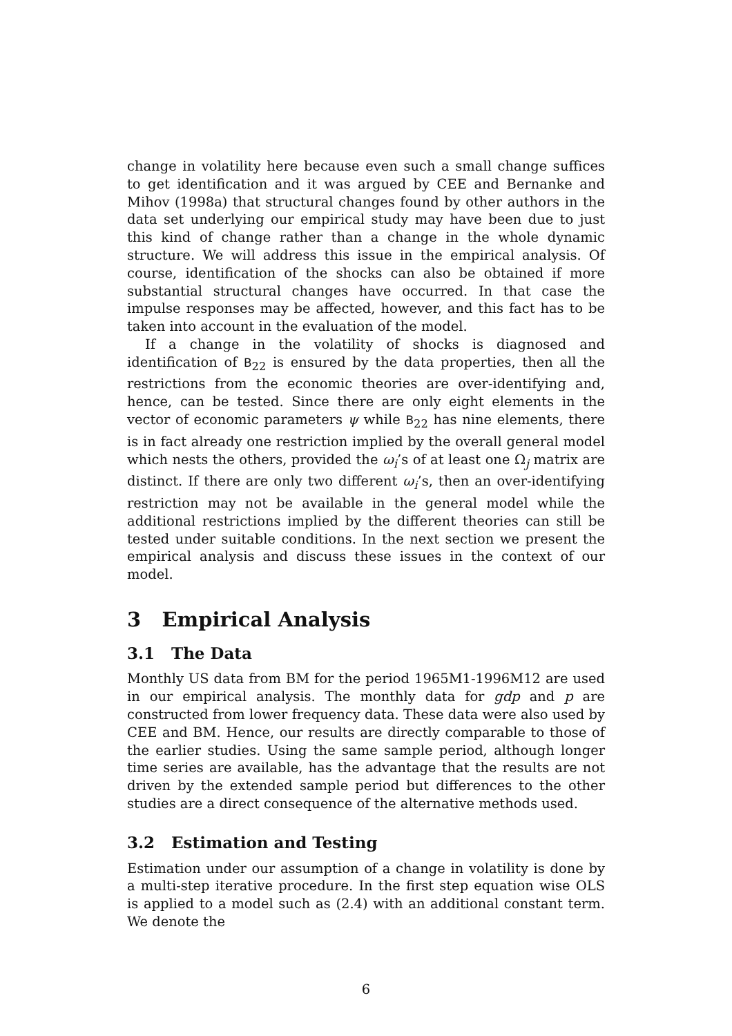change in volatility here because even such a small change suffices to get identification and it was argued by CEE and Bernanke and Mihov (1998a) that structural changes found by other authors in the data set underlying our empirical study may have been due to just this kind of change rather than a change in the whole dynamic structure. We will address this issue in the empirical analysis. Of course, identification of the shocks can also be obtained if more substantial structural changes have occurred. In that case the impulse responses may be affected, however, and this fact has to be taken into account in the evaluation of the model.
If a change in the volatility of shocks is diagnosed and identification of B<sub>22</sub> is ensured by the data properties, then all the restrictions from the economic theories are over-identifying and, hence, can be tested. Since there are only eight elements in the vector of economic parameters ψ while B<sub>22</sub> has nine elements, there is in fact already one restriction implied by the overall general model which nests the others, provided the ω<sub>i</sub>’s of at least one Ω<sub>j</sub> matrix are distinct. If there are only two different ω<sub>i</sub>’s, then an over-identifying restriction may not be available in the general model while the additional restrictions implied by the different theories can still be tested under suitable conditions. In the next section we present the empirical analysis and discuss these issues in the context of our model.
3 Empirical Analysis
3.1 The Data
Monthly US data from BM for the period 1965M1-1996M12 are used in our empirical analysis. The monthly data for gdp and p are constructed from lower frequency data. These data were also used by CEE and BM. Hence, our results are directly comparable to those of the earlier studies. Using the same sample period, although longer time series are available, has the advantage that the results are not driven by the extended sample period but differences to the other studies are a direct consequence of the alternative methods used.
3.2 Estimation and Testing
Estimation under our assumption of a change in volatility is done by a multi-step iterative procedure. In the first step equation wise OLS is applied to a model such as (2.4) with an additional constant term. We denote the
6